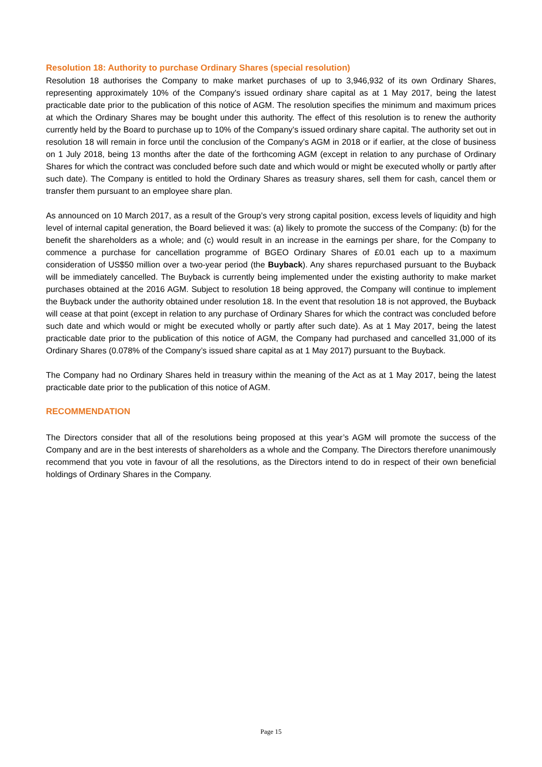Resolution 18: Authority to purchase Ordinary Shares (special resolution)
Resolution 18 authorises the Company to make market purchases of up to 3,946,932 of its own Ordinary Shares, representing approximately 10% of the Company's issued ordinary share capital as at 1 May 2017, being the latest practicable date prior to the publication of this notice of AGM. The resolution specifies the minimum and maximum prices at which the Ordinary Shares may be bought under this authority. The effect of this resolution is to renew the authority currently held by the Board to purchase up to 10% of the Company’s issued ordinary share capital. The authority set out in resolution 18 will remain in force until the conclusion of the Company’s AGM in 2018 or if earlier, at the close of business on 1 July 2018, being 13 months after the date of the forthcoming AGM (except in relation to any purchase of Ordinary Shares for which the contract was concluded before such date and which would or might be executed wholly or partly after such date). The Company is entitled to hold the Ordinary Shares as treasury shares, sell them for cash, cancel them or transfer them pursuant to an employee share plan.
As announced on 10 March 2017, as a result of the Group’s very strong capital position, excess levels of liquidity and high level of internal capital generation, the Board believed it was: (a) likely to promote the success of the Company: (b) for the benefit the shareholders as a whole; and (c) would result in an increase in the earnings per share, for the Company to commence a purchase for cancellation programme of BGEO Ordinary Shares of £0.01 each up to a maximum consideration of US$50 million over a two-year period (the Buyback). Any shares repurchased pursuant to the Buyback will be immediately cancelled. The Buyback is currently being implemented under the existing authority to make market purchases obtained at the 2016 AGM. Subject to resolution 18 being approved, the Company will continue to implement the Buyback under the authority obtained under resolution 18. In the event that resolution 18 is not approved, the Buyback will cease at that point (except in relation to any purchase of Ordinary Shares for which the contract was concluded before such date and which would or might be executed wholly or partly after such date). As at 1 May 2017, being the latest practicable date prior to the publication of this notice of AGM, the Company had purchased and cancelled 31,000 of its Ordinary Shares (0.078% of the Company’s issued share capital as at 1 May 2017) pursuant to the Buyback.
The Company had no Ordinary Shares held in treasury within the meaning of the Act as at 1 May 2017, being the latest practicable date prior to the publication of this notice of AGM.
RECOMMENDATION
The Directors consider that all of the resolutions being proposed at this year’s AGM will promote the success of the Company and are in the best interests of shareholders as a whole and the Company. The Directors therefore unanimously recommend that you vote in favour of all the resolutions, as the Directors intend to do in respect of their own beneficial holdings of Ordinary Shares in the Company.
Page 15